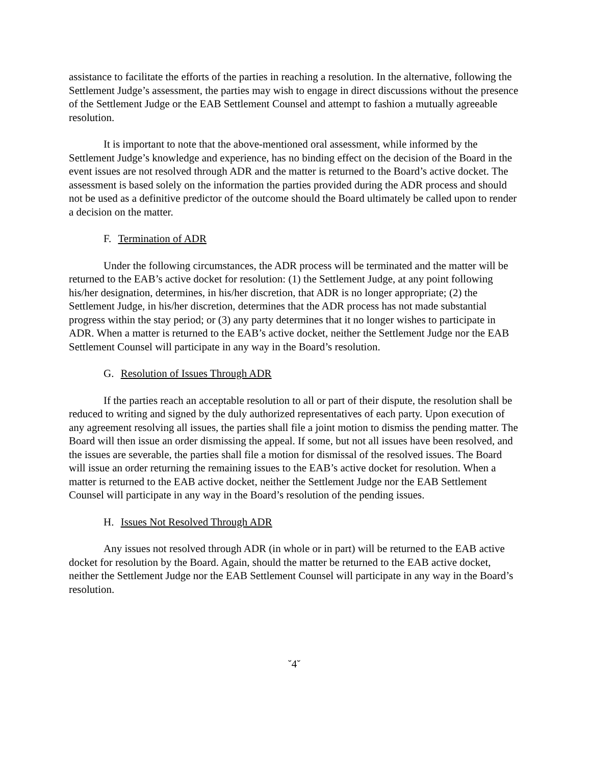assistance to facilitate the efforts of the parties in reaching a resolution. In the alternative, following the Settlement Judge’s assessment, the parties may wish to engage in direct discussions without the presence of the Settlement Judge or the EAB Settlement Counsel and attempt to fashion a mutually agreeable resolution.
It is important to note that the above-mentioned oral assessment, while informed by the Settlement Judge’s knowledge and experience, has no binding effect on the decision of the Board in the event issues are not resolved through ADR and the matter is returned to the Board’s active docket. The assessment is based solely on the information the parties provided during the ADR process and should not be used as a definitive predictor of the outcome should the Board ultimately be called upon to render a decision on the matter.
F. Termination of ADR
Under the following circumstances, the ADR process will be terminated and the matter will be returned to the EAB’s active docket for resolution: (1) the Settlement Judge, at any point following his/her designation, determines, in his/her discretion, that ADR is no longer appropriate; (2) the Settlement Judge, in his/her discretion, determines that the ADR process has not made substantial progress within the stay period; or (3) any party determines that it no longer wishes to participate in ADR. When a matter is returned to the EAB’s active docket, neither the Settlement Judge nor the EAB Settlement Counsel will participate in any way in the Board’s resolution.
G. Resolution of Issues Through ADR
If the parties reach an acceptable resolution to all or part of their dispute, the resolution shall be reduced to writing and signed by the duly authorized representatives of each party. Upon execution of any agreement resolving all issues, the parties shall file a joint motion to dismiss the pending matter. The Board will then issue an order dismissing the appeal. If some, but not all issues have been resolved, and the issues are severable, the parties shall file a motion for dismissal of the resolved issues. The Board will issue an order returning the remaining issues to the EAB’s active docket for resolution. When a matter is returned to the EAB active docket, neither the Settlement Judge nor the EAB Settlement Counsel will participate in any way in the Board’s resolution of the pending issues.
H. Issues Not Resolved Through ADR
Any issues not resolved through ADR (in whole or in part) will be returned to the EAB active docket for resolution by the Board. Again, should the matter be returned to the EAB active docket, neither the Settlement Judge nor the EAB Settlement Counsel will participate in any way in the Board’s resolution.
˘4˘